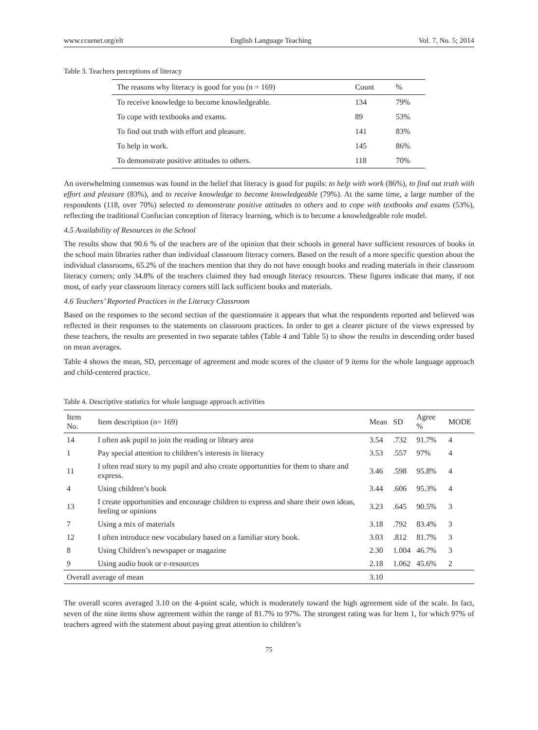www.ccsenet.org/elt English Language Teaching Vol. 7, No. 5; 2014
Table 3. Teachers perceptions of literacy
| The reasons why literacy is good for you (n = 169) | Count | % |
| --- | --- | --- |
| To receive knowledge to become knowledgeable. | 134 | 79% |
| To cope with textbooks and exams. | 89 | 53% |
| To find out truth with effort and pleasure. | 141 | 83% |
| To help in work. | 145 | 86% |
| To demonstrate positive attitudes to others. | 118 | 70% |
An overwhelming consensus was found in the belief that literacy is good for pupils: to help with work (86%), to find out truth with effort and pleasure (83%), and to receive knowledge to become knowledgeable (79%). At the same time, a large number of the respondents (118, over 70%) selected to demonstrate positive attitudes to others and to cope with textbooks and exams (53%), reflecting the traditional Confucian conception of literacy learning, which is to become a knowledgeable role model.
4.5 Availability of Resources in the School
The results show that 90.6 % of the teachers are of the opinion that their schools in general have sufficient resources of books in the school main libraries rather than individual classroom literacy corners. Based on the result of a more specific question about the individual classrooms, 65.2% of the teachers mention that they do not have enough books and reading materials in their classroom literacy corners; only 34.8% of the teachers claimed they had enough literacy resources. These figures indicate that many, if not most, of early year classroom literacy corners still lack sufficient books and materials.
4.6 Teachers’ Reported Practices in the Literacy Classroom
Based on the responses to the second section of the questionnaire it appears that what the respondents reported and believed was reflected in their responses to the statements on classroom practices. In order to get a clearer picture of the views expressed by these teachers, the results are presented in two separate tables (Table 4 and Table 5) to show the results in descending order based on mean averages.
Table 4 shows the mean, SD, percentage of agreement and mode scores of the cluster of 9 items for the whole language approach and child-centered practice.
Table 4. Descriptive statistics for whole language approach activities
| Item No. | Item description (n= 169) | Mean | SD | Agree % | MODE |
| --- | --- | --- | --- | --- | --- |
| 14 | I often ask pupil to join the reading or library area | 3.54 | .732 | 91.7% | 4 |
| 1 | Pay special attention to children’s interests in literacy | 3.53 | .557 | 97% | 4 |
| 11 | I often read story to my pupil and also create opportunities for them to share and express. | 3.46 | .598 | 95.8% | 4 |
| 4 | Using children’s book | 3.44 | .606 | 95.3% | 4 |
| 13 | I create opportunities and encourage children to express and share their own ideas, feeling or opinions | 3.23 | .645 | 90.5% | 3 |
| 7 | Using a mix of materials | 3.18 | .792 | 83.4% | 3 |
| 12 | I often introduce new vocabulary based on a familiar story book. | 3.03 | .812 | 81.7% | 3 |
| 8 | Using Children’s newspaper or magazine | 2.30 | 1.004 | 46.7% | 3 |
| 9 | Using audio book or e-resources | 2.18 | 1.062 | 45.6% | 2 |
| Overall average of mean | | 3.10 | | | |
The overall scores averaged 3.10 on the 4-point scale, which is moderately toward the high agreement side of the scale. In fact, seven of the nine items show agreement within the range of 81.7% to 97%. The strongest rating was for Item 1, for which 97% of teachers agreed with the statement about paying great attention to children’s
75